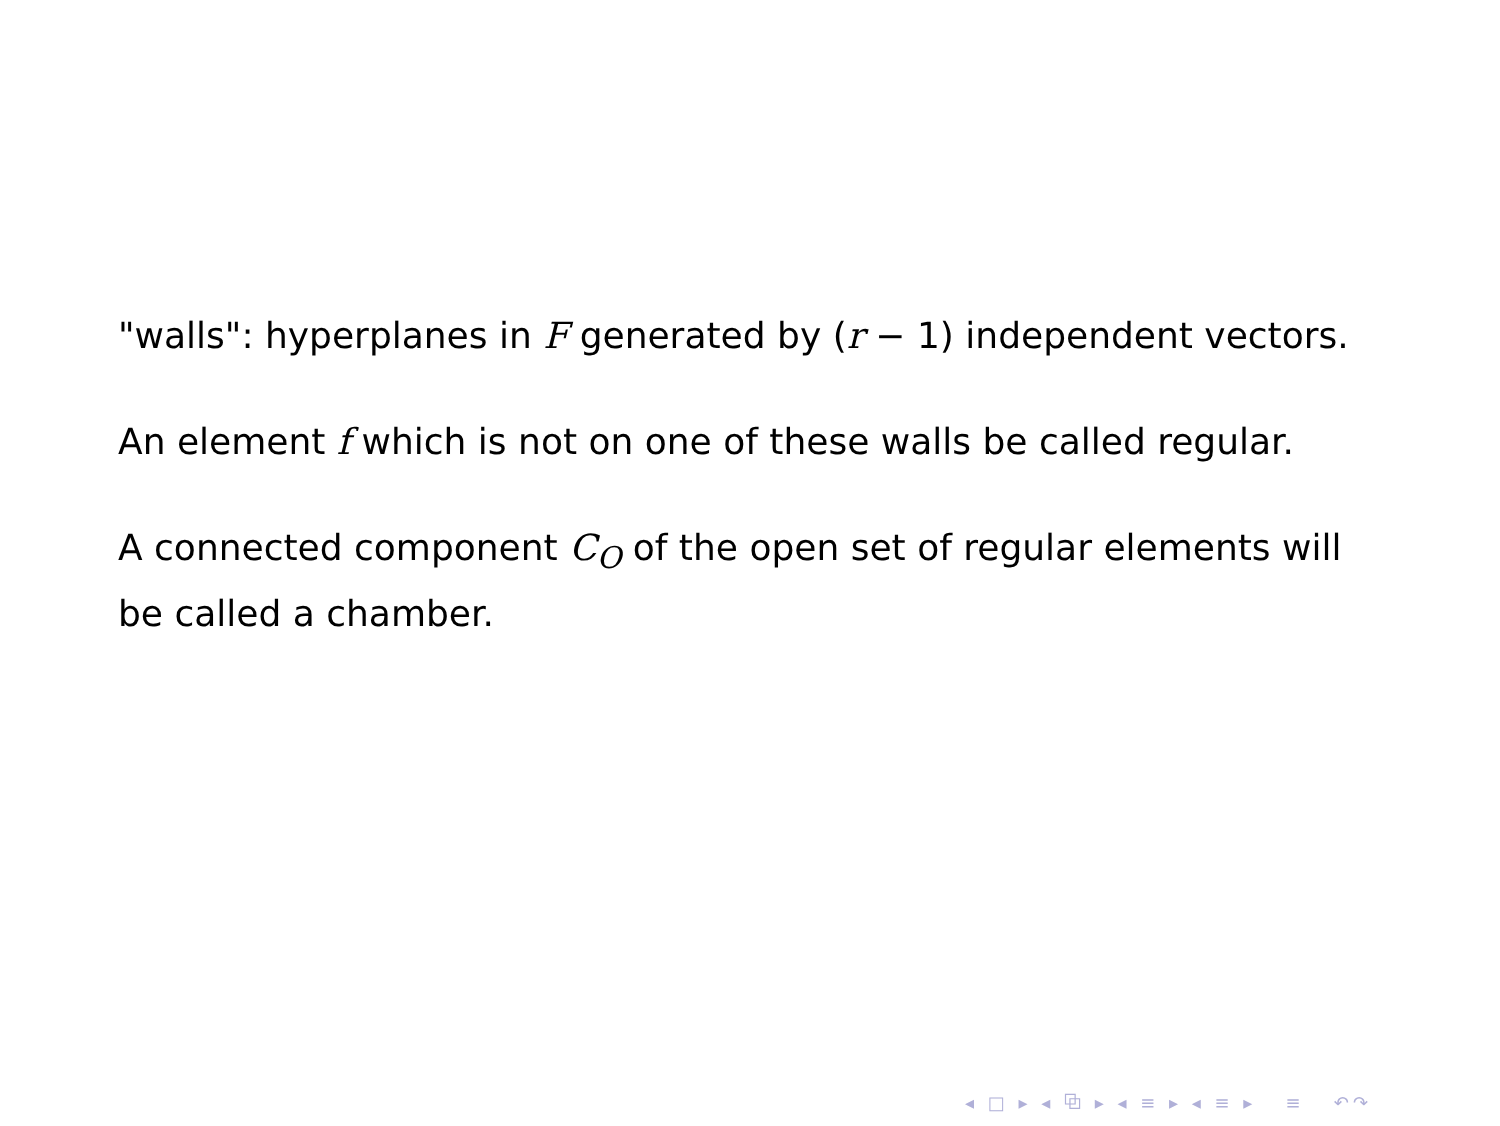"walls": hyperplanes in F generated by (r − 1) independent vectors.
An element f which is not on one of these walls be called regular.
A connected component C<sub>O</sub> of the open set of regular elements will be called a chamber.
◂ □ ▸ ◂ ⧉ ▸ ◂ ≡ ▸ ◂ ≡ ▸ ≡ ↶↷